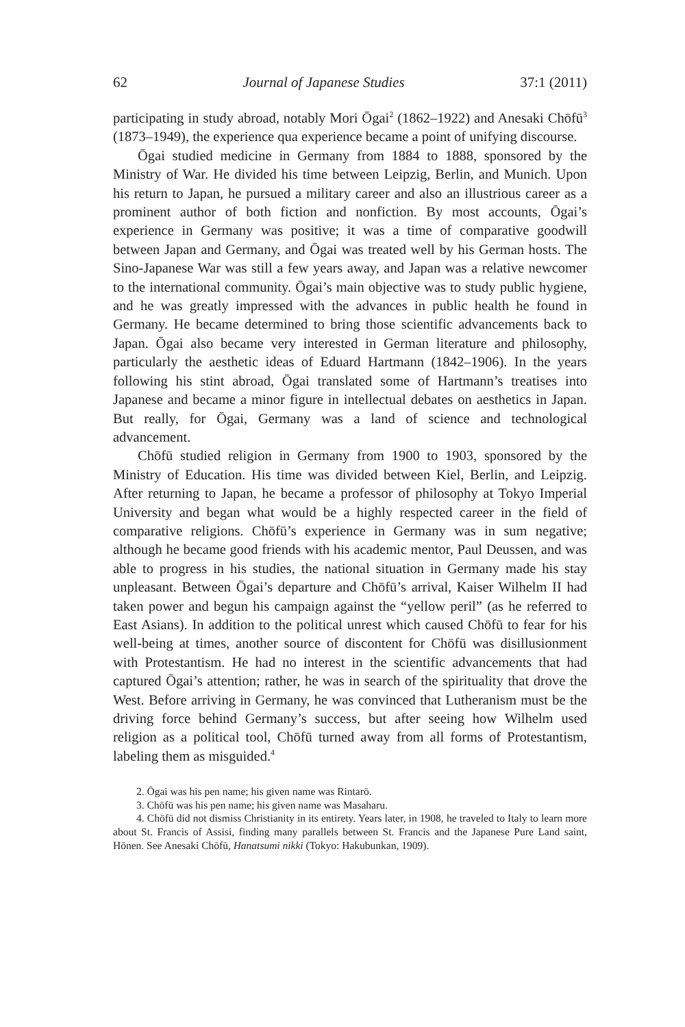62 Journal of Japanese Studies 37:1 (2011)
participating in study abroad, notably Mori Ōgai<sup>2</sup> (1862–1922) and Anesaki Chōfū<sup>3</sup> (1873–1949), the experience qua experience became a point of unifying discourse.
Ōgai studied medicine in Germany from 1884 to 1888, sponsored by the Ministry of War. He divided his time between Leipzig, Berlin, and Munich. Upon his return to Japan, he pursued a military career and also an illustrious career as a prominent author of both fiction and nonfiction. By most accounts, Ōgai’s experience in Germany was positive; it was a time of comparative goodwill between Japan and Germany, and Ōgai was treated well by his German hosts. The Sino-Japanese War was still a few years away, and Japan was a relative newcomer to the international community. Ōgai’s main objective was to study public hygiene, and he was greatly impressed with the advances in public health he found in Germany. He became determined to bring those scientific advancements back to Japan. Ōgai also became very interested in German literature and philosophy, particularly the aesthetic ideas of Eduard Hartmann (1842–1906). In the years following his stint abroad, Ōgai translated some of Hartmann’s treatises into Japanese and became a minor figure in intellectual debates on aesthetics in Japan. But really, for Ōgai, Germany was a land of science and technological advancement.
Chōfū studied religion in Germany from 1900 to 1903, sponsored by the Ministry of Education. His time was divided between Kiel, Berlin, and Leipzig. After returning to Japan, he became a professor of philosophy at Tokyo Imperial University and began what would be a highly respected career in the field of comparative religions. Chōfū’s experience in Germany was in sum negative; although he became good friends with his academic mentor, Paul Deussen, and was able to progress in his studies, the national situation in Germany made his stay unpleasant. Between Ōgai’s departure and Chōfū’s arrival, Kaiser Wilhelm II had taken power and begun his campaign against the “yellow peril” (as he referred to East Asians). In addition to the political unrest which caused Chōfū to fear for his well-being at times, another source of discontent for Chōfū was disillusionment with Protestantism. He had no interest in the scientific advancements that had captured Ōgai’s attention; rather, he was in search of the spirituality that drove the West. Before arriving in Germany, he was convinced that Lutheranism must be the driving force behind Germany’s success, but after seeing how Wilhelm used religion as a political tool, Chōfū turned away from all forms of Protestantism, labeling them as misguided.<sup>4</sup>
2. Ōgai was his pen name; his given name was Rintarō.
3. Chōfū was his pen name; his given name was Masaharu.
4. Chōfū did not dismiss Christianity in its entirety. Years later, in 1908, he traveled to Italy to learn more about St. Francis of Assisi, finding many parallels between St. Francis and the Japanese Pure Land saint, Hōnen. See Anesaki Chōfū, Hanatsumi nikki (Tokyo: Hakubunkan, 1909).